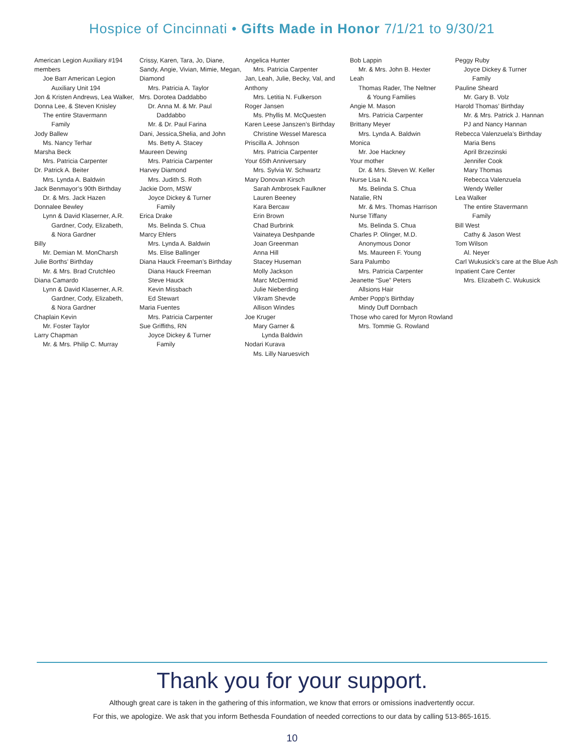Hospice of Cincinnati • Gifts Made in Honor 7/1/21 to 9/30/21
American Legion Auxiliary #194 members
Joe Barr American Legion
Auxiliary Unit 194
Jon & Kristen Andrews, Lea Walker, Donna Lee, & Steven Knisley
The entire Stavermann
Family
Jody Ballew
Ms. Nancy Terhar
Marsha Beck
Mrs. Patricia Carpenter
Dr. Patrick A. Beiter
Mrs. Lynda A. Baldwin
Jack Benmayor’s 90th Birthday
Dr. & Mrs. Jack Hazen
Donnalee Bewley
Lynn & David Klaserner, A.R.
Gardner, Cody, Elizabeth,
& Nora Gardner
Billy
Mr. Demian M. MonCharsh
Julie Borths’ Birthday
Mr. & Mrs. Brad Crutchleo
Diana Camardo
Lynn & David Klaserner, A.R.
Gardner, Cody, Elizabeth,
& Nora Gardner
Chaplain Kevin
Mr. Foster Taylor
Larry Chapman
Mr. & Mrs. Philip C. Murray
Crissy, Karen, Tara, Jo, Diane, Sandy, Angie, Vivian, Mimie, Megan, Diamond
Mrs. Patricia A. Taylor
Mrs. Dorotea Daddabbo
Dr. Anna M. & Mr. Paul
Daddabbo
Mr. & Dr. Paul Farina
Dani, Jessica,Shelia, and John
Ms. Betty A. Stacey
Maureen Dewing
Mrs. Patricia Carpenter
Harvey Diamond
Mrs. Judith S. Roth
Jackie Dorn, MSW
Joyce Dickey & Turner
Family
Erica Drake
Ms. Belinda S. Chua
Marcy Ehlers
Mrs. Lynda A. Baldwin
Ms. Elise Ballinger
Diana Hauck Freeman’s Birthday
Diana Hauck Freeman
Steve Hauck
Kevin Missbach
Ed Stewart
Maria Fuentes
Mrs. Patricia Carpenter
Sue Griffiths, RN
Joyce Dickey & Turner
Family
Angelica Hunter
Mrs. Patricia Carpenter
Jan, Leah, Julie, Becky, Val, and Anthony
Mrs. Letitia N. Fulkerson
Roger Jansen
Ms. Phyllis M. McQuesten
Karen Leese Janszen’s Birthday
Christine Wessel Maresca
Priscilla A. Johnson
Mrs. Patricia Carpenter
Your 65th Anniversary
Mrs. Sylvia W. Schwartz
Mary Donovan Kirsch
Sarah Ambrosek Faulkner
Lauren Beeney
Kara Bercaw
Erin Brown
Chad Burbrink
Vainateya Deshpande
Joan Greenman
Anna Hill
Stacey Huseman
Molly Jackson
Marc McDermid
Julie Nieberding
Vikram Shevde
Allison Windes
Joe Kruger
Mary Garner &
Lynda Baldwin
Nodari Kurava
Ms. Lilly Naruesvich
Bob Lappin
Mr. & Mrs. John B. Hexter
Leah
Thomas Rader, The Neltner
& Young Families
Angie M. Mason
Mrs. Patricia Carpenter
Brittany Meyer
Mrs. Lynda A. Baldwin
Monica
Mr. Joe Hackney
Your mother
Dr. & Mrs. Steven W. Keller
Nurse Lisa N.
Ms. Belinda S. Chua
Natalie, RN
Mr. & Mrs. Thomas Harrison
Nurse Tiffany
Ms. Belinda S. Chua
Charles P. Olinger, M.D.
Anonymous Donor
Ms. Maureen F. Young
Sara Palumbo
Mrs. Patricia Carpenter
Jeanette “Sue” Peters
Allsions Hair
Amber Popp’s Birthday
Mindy Duff Dornbach
Those who cared for Myron Rowland
Mrs. Tommie G. Rowland
Peggy Ruby
Joyce Dickey & Turner
Family
Pauline Sheard
Mr. Gary B. Volz
Harold Thomas’ Birthday
Mr. & Mrs. Patrick J. Hannan
PJ and Nancy Hannan
Rebecca Valenzuela’s Birthday
Maria Bens
April Brzezinski
Jennifer Cook
Mary Thomas
Rebecca Valenzuela
Wendy Weller
Lea Walker
The entire Stavermann
Family
Bill West
Cathy & Jason West
Tom Wilson
Al. Neyer
Carl Wukusick’s care at the Blue Ash Inpatient Care Center
Mrs. Elizabeth C. Wukusick
Thank you for your support.
Although great care is taken in the gathering of this information, we know that errors or omissions inadvertently occur.
For this, we apologize. We ask that you inform Bethesda Foundation of needed corrections to our data by calling 513-865-1615.
10